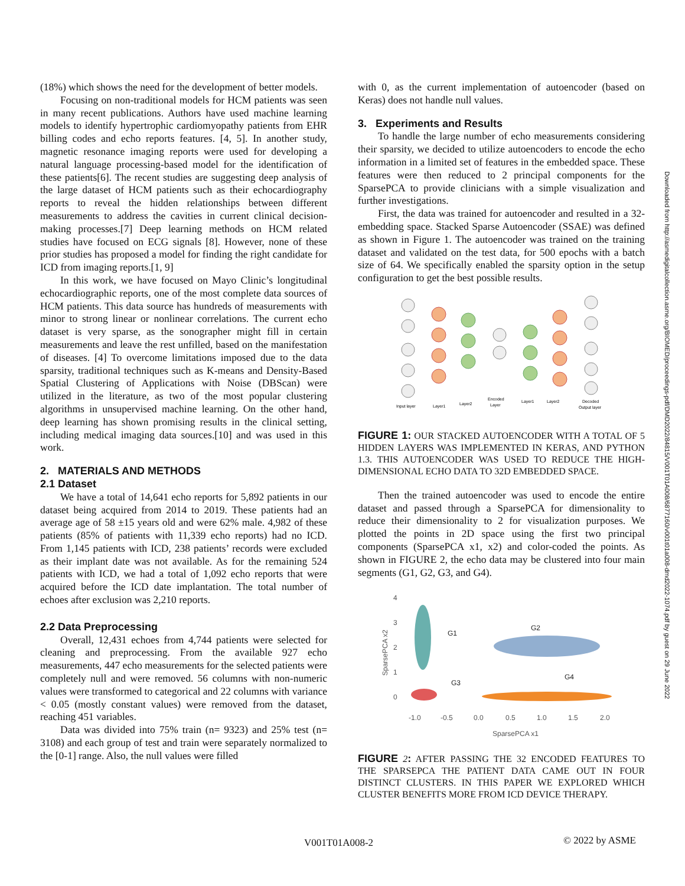(18%) which shows the need for the development of better models.
Focusing on non-traditional models for HCM patients was seen in many recent publications. Authors have used machine learning models to identify hypertrophic cardiomyopathy patients from EHR billing codes and echo reports features. [4, 5]. In another study, magnetic resonance imaging reports were used for developing a natural language processing-based model for the identification of these patients[6]. The recent studies are suggesting deep analysis of the large dataset of HCM patients such as their echocardiography reports to reveal the hidden relationships between different measurements to address the cavities in current clinical decision-making processes.[7] Deep learning methods on HCM related studies have focused on ECG signals [8]. However, none of these prior studies has proposed a model for finding the right candidate for ICD from imaging reports.[1, 9]
In this work, we have focused on Mayo Clinic’s longitudinal echocardiographic reports, one of the most complete data sources of HCM patients. This data source has hundreds of measurements with minor to strong linear or nonlinear correlations. The current echo dataset is very sparse, as the sonographer might fill in certain measurements and leave the rest unfilled, based on the manifestation of diseases. [4] To overcome limitations imposed due to the data sparsity, traditional techniques such as K-means and Density-Based Spatial Clustering of Applications with Noise (DBScan) were utilized in the literature, as two of the most popular clustering algorithms in unsupervised machine learning. On the other hand, deep learning has shown promising results in the clinical setting, including medical imaging data sources.[10] and was used in this work.
2. MATERIALS AND METHODS
2.1 Dataset
We have a total of 14,641 echo reports for 5,892 patients in our dataset being acquired from 2014 to 2019. These patients had an average age of 58 ±15 years old and were 62% male. 4,982 of these patients (85% of patients with 11,339 echo reports) had no ICD. From 1,145 patients with ICD, 238 patients’ records were excluded as their implant date was not available. As for the remaining 524 patients with ICD, we had a total of 1,092 echo reports that were acquired before the ICD date implantation. The total number of echoes after exclusion was 2,210 reports.
2.2 Data Preprocessing
Overall, 12,431 echoes from 4,744 patients were selected for cleaning and preprocessing. From the available 927 echo measurements, 447 echo measurements for the selected patients were completely null and were removed. 56 columns with non-numeric values were transformed to categorical and 22 columns with variance < 0.05 (mostly constant values) were removed from the dataset, reaching 451 variables.
Data was divided into 75% train (n= 9323) and 25% test (n= 3108) and each group of test and train were separately normalized to the [0-1] range. Also, the null values were filled
with 0, as the current implementation of autoencoder (based on Keras) does not handle null values.
3. Experiments and Results
To handle the large number of echo measurements considering their sparsity, we decided to utilize autoencoders to encode the echo information in a limited set of features in the embedded space. These features were then reduced to 2 principal components for the SparsePCA to provide clinicians with a simple visualization and further investigations.
First, the data was trained for autoencoder and resulted in a 32-embedding space. Stacked Sparse Autoencoder (SSAE) was defined as shown in Figure 1. The autoencoder was trained on the training dataset and validated on the test data, for 500 epochs with a batch size of 64. We specifically enabled the sparsity option in the setup configuration to get the best possible results.
Input layer
Layer1
Layer2
Encoded
Layer
Layer1
Layer2
Decoded
Output layer
FIGURE 1: OUR STACKED AUTOENCODER WITH A TOTAL OF 5 HIDDEN LAYERS WAS IMPLEMENTED IN KERAS, AND PYTHON 1.3. THIS AUTOENCODER WAS USED TO REDUCE THE HIGH-DIMENSIONAL ECHO DATA TO 32D EMBEDDED SPACE.
Then the trained autoencoder was used to encode the entire dataset and passed through a SparsePCA for dimensionality to reduce their dimensionality to 2 for visualization purposes. We plotted the points in 2D space using the first two principal components (SparsePCA x1, x2) and color-coded the points. As shown in FIGURE 2, the echo data may be clustered into four main segments (G1, G2, G3, and G4).
4
3
2
1
0
SparsePCA x2
G1
G2
G3
G4
-1.0
-0.5
0.0
0.5
1.0
1.5
2.0
SparsePCA x1
FIGURE 2: AFTER PASSING THE 32 ENCODED FEATURES TO THE SPARSEPCA THE PATIENT DATA CAME OUT IN FOUR DISTINCT CLUSTERS. IN THIS PAPER WE EXPLORED WHICH CLUSTER BENEFITS MORE FROM ICD DEVICE THERAPY.
Downloaded from http://asmedigitalcollection.asme.org/BIOMED/proceedings-pdf/DMD2022/84815/V001T01A008/6877160/v001t01a008-dmd2022-1074.pdf by guest on 29 June 2022
V001T01A008-2 © 2022 by ASME